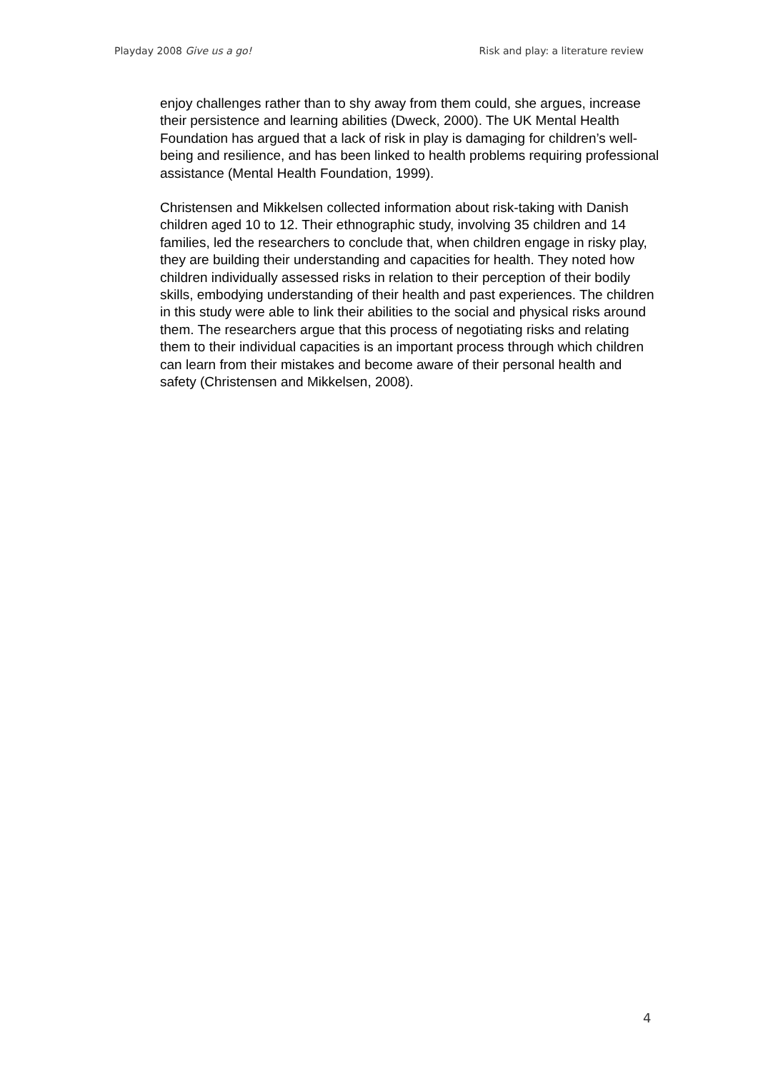Playday 2008 Give us a go! Risk and play: a literature review
enjoy challenges rather than to shy away from them could, she argues, increase their persistence and learning abilities (Dweck, 2000). The UK Mental Health Foundation has argued that a lack of risk in play is damaging for children’s well-being and resilience, and has been linked to health problems requiring professional assistance (Mental Health Foundation, 1999).
Christensen and Mikkelsen collected information about risk-taking with Danish children aged 10 to 12. Their ethnographic study, involving 35 children and 14 families, led the researchers to conclude that, when children engage in risky play, they are building their understanding and capacities for health. They noted how children individually assessed risks in relation to their perception of their bodily skills, embodying understanding of their health and past experiences. The children in this study were able to link their abilities to the social and physical risks around them. The researchers argue that this process of negotiating risks and relating them to their individual capacities is an important process through which children can learn from their mistakes and become aware of their personal health and safety (Christensen and Mikkelsen, 2008).
4